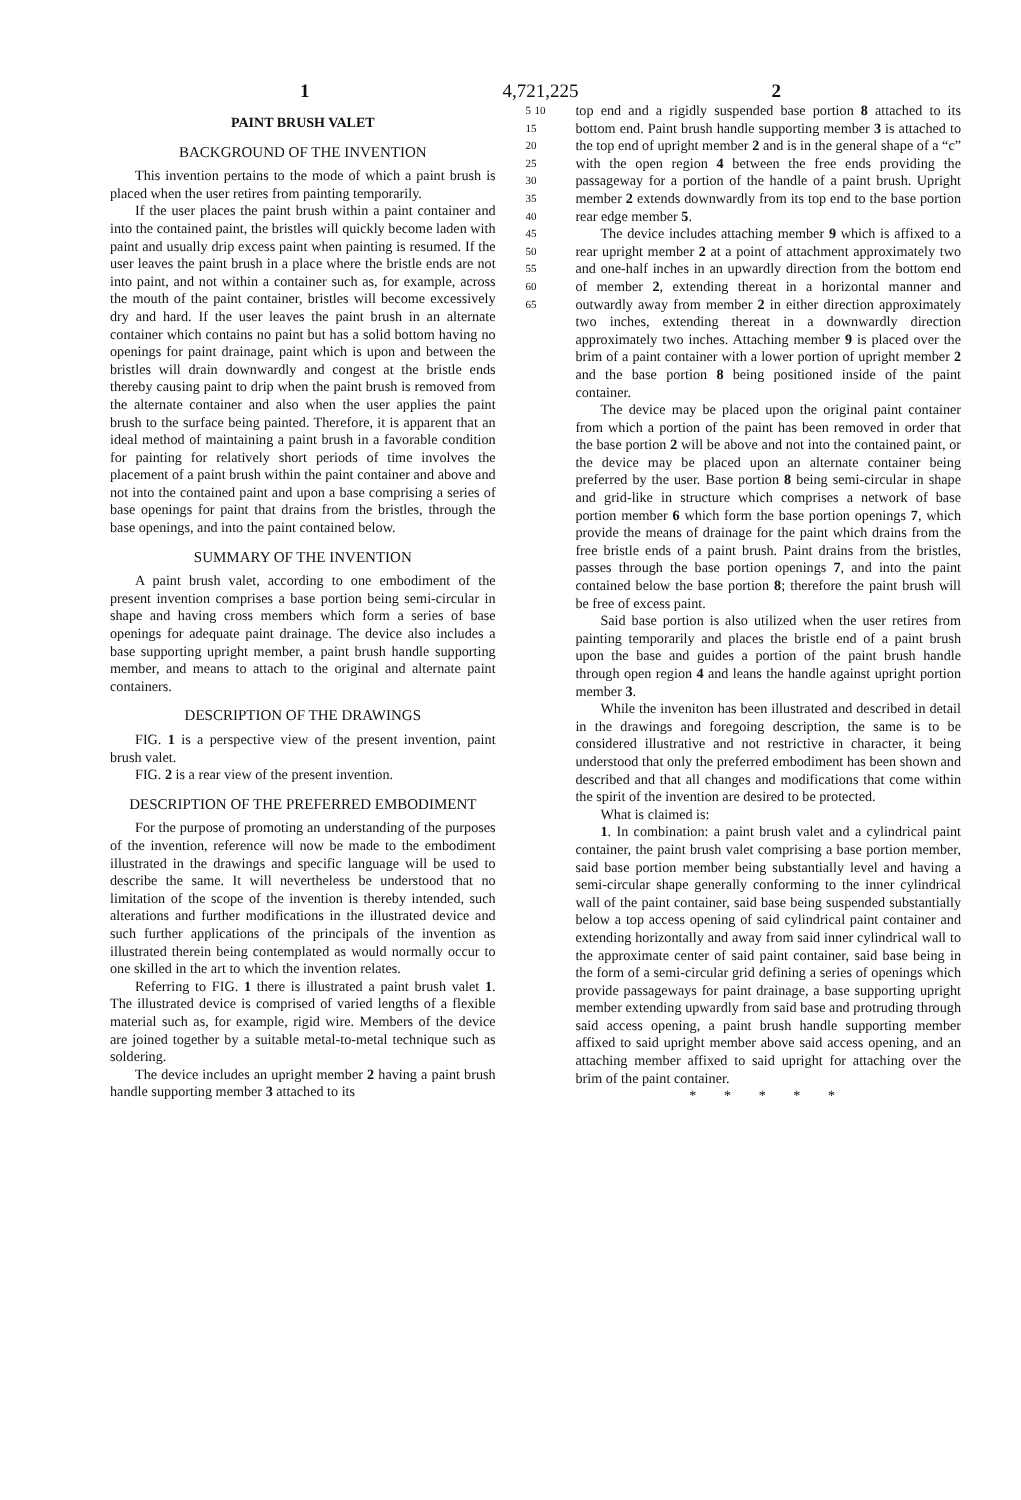1 4,721,225 2
PAINT BRUSH VALET
BACKGROUND OF THE INVENTION
This invention pertains to the mode of which a paint brush is placed when the user retires from painting temporarily.
If the user places the paint brush within a paint container and into the contained paint, the bristles will quickly become laden with paint and usually drip excess paint when painting is resumed. If the user leaves the paint brush in a place where the bristle ends are not into paint, and not within a container such as, for example, across the mouth of the paint container, bristles will become excessively dry and hard. If the user leaves the paint brush in an alternate container which contains no paint but has a solid bottom having no openings for paint drainage, paint which is upon and between the bristles will drain downwardly and congest at the bristle ends thereby causing paint to drip when the paint brush is removed from the alternate container and also when the user applies the paint brush to the surface being painted. Therefore, it is apparent that an ideal method of maintaining a paint brush in a favorable condition for painting for relatively short periods of time involves the placement of a paint brush within the paint container and above and not into the contained paint and upon a base comprising a series of base openings for paint that drains from the bristles, through the base openings, and into the paint contained below.
SUMMARY OF THE INVENTION
A paint brush valet, according to one embodiment of the present invention comprises a base portion being semi-circular in shape and having cross members which form a series of base openings for adequate paint drainage. The device also includes a base supporting upright member, a paint brush handle supporting member, and means to attach to the original and alternate paint containers.
DESCRIPTION OF THE DRAWINGS
FIG. 1 is a perspective view of the present invention, paint brush valet.
FIG. 2 is a rear view of the present invention.
DESCRIPTION OF THE PREFERRED EMBODIMENT
For the purpose of promoting an understanding of the purposes of the invention, reference will now be made to the embodiment illustrated in the drawings and specific language will be used to describe the same. It will nevertheless be understood that no limitation of the scope of the invention is thereby intended, such alterations and further modifications in the illustrated device and such further applications of the principals of the invention as illustrated therein being contemplated as would normally occur to one skilled in the art to which the invention relates.
Referring to FIG. 1 there is illustrated a paint brush valet 1. The illustrated device is comprised of varied lengths of a flexible material such as, for example, rigid wire. Members of the device are joined together by a suitable metal-to-metal technique such as soldering.
The device includes an upright member 2 having a paint brush handle supporting member 3 attached to its
5 10 15 20 25 30 35 40 45 50 55 60 65
top end and a rigidly suspended base portion 8 attached to its bottom end. Paint brush handle supporting member 3 is attached to the top end of upright member 2 and is in the general shape of a “c” with the open region 4 between the free ends providing the passageway for a portion of the handle of a paint brush. Upright member 2 extends downwardly from its top end to the base portion rear edge member 5.
The device includes attaching member 9 which is affixed to a rear upright member 2 at a point of attachment approximately two and one-half inches in an upwardly direction from the bottom end of member 2, extending thereat in a horizontal manner and outwardly away from member 2 in either direction approximately two inches, extending thereat in a downwardly direction approximately two inches. Attaching member 9 is placed over the brim of a paint container with a lower portion of upright member 2 and the base portion 8 being positioned inside of the paint container.
The device may be placed upon the original paint container from which a portion of the paint has been removed in order that the base portion 2 will be above and not into the contained paint, or the device may be placed upon an alternate container being preferred by the user. Base portion 8 being semi-circular in shape and grid-like in structure which comprises a network of base portion member 6 which form the base portion openings 7, which provide the means of drainage for the paint which drains from the free bristle ends of a paint brush. Paint drains from the bristles, passes through the base portion openings 7, and into the paint contained below the base portion 8; therefore the paint brush will be free of excess paint.
Said base portion is also utilized when the user retires from painting temporarily and places the bristle end of a paint brush upon the base and guides a portion of the paint brush handle through open region 4 and leans the handle against upright portion member 3.
While the inveniton has been illustrated and described in detail in the drawings and foregoing description, the same is to be considered illustrative and not restrictive in character, it being understood that only the preferred embodiment has been shown and described and that all changes and modifications that come within the spirit of the invention are desired to be protected.
What is claimed is:
1. In combination: a paint brush valet and a cylindrical paint container, the paint brush valet comprising a base portion member, said base portion member being substantially level and having a semi-circular shape generally conforming to the inner cylindrical wall of the paint container, said base being suspended substantially below a top access opening of said cylindrical paint container and extending horizontally and away from said inner cylindrical wall to the approximate center of said paint container, said base being in the form of a semi-circular grid defining a series of openings which provide passageways for paint drainage, a base supporting upright member extending upwardly from said base and protruding through said access opening, a paint brush handle supporting member affixed to said upright member above said access opening, and an attaching member affixed to said upright for attaching over the brim of the paint container.
* * * * *